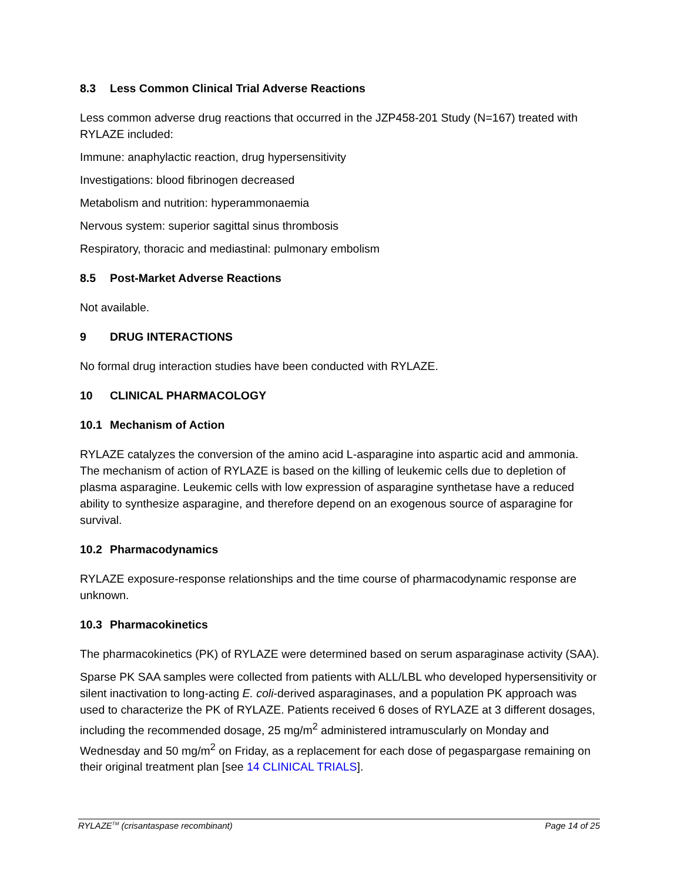8.3 Less Common Clinical Trial Adverse Reactions
Less common adverse drug reactions that occurred in the JZP458-201 Study (N=167) treated with RYLAZE included:
Immune: anaphylactic reaction, drug hypersensitivity
Investigations: blood fibrinogen decreased
Metabolism and nutrition: hyperammonaemia
Nervous system: superior sagittal sinus thrombosis
Respiratory, thoracic and mediastinal: pulmonary embolism
8.5 Post-Market Adverse Reactions
Not available.
9 DRUG INTERACTIONS
No formal drug interaction studies have been conducted with RYLAZE.
10 CLINICAL PHARMACOLOGY
10.1 Mechanism of Action
RYLAZE catalyzes the conversion of the amino acid L-asparagine into aspartic acid and ammonia. The mechanism of action of RYLAZE is based on the killing of leukemic cells due to depletion of plasma asparagine. Leukemic cells with low expression of asparagine synthetase have a reduced ability to synthesize asparagine, and therefore depend on an exogenous source of asparagine for survival.
10.2 Pharmacodynamics
RYLAZE exposure-response relationships and the time course of pharmacodynamic response are unknown.
10.3 Pharmacokinetics
The pharmacokinetics (PK) of RYLAZE were determined based on serum asparaginase activity (SAA).
Sparse PK SAA samples were collected from patients with ALL/LBL who developed hypersensitivity or silent inactivation to long-acting E. coli-derived asparaginases, and a population PK approach was used to characterize the PK of RYLAZE. Patients received 6 doses of RYLAZE at 3 different dosages, including the recommended dosage, 25 mg/m<sup>2</sup> administered intramuscularly on Monday and Wednesday and 50 mg/m<sup>2</sup> on Friday, as a replacement for each dose of pegaspargase remaining on their original treatment plan [see 14 CLINICAL TRIALS].
RYLAZE<sup>TM</sup> (crisantaspase recombinant) Page 14 of 25